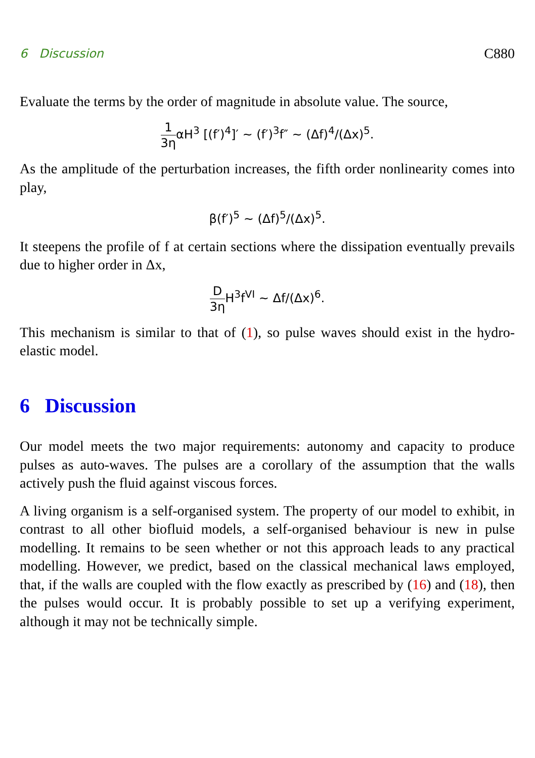6 Discussion C880
Evaluate the terms by the order of magnitude in absolute value. The source,
1 3ηαH<sup>3</sup> [(f′)<sup>4</sup>]′ ∼ (f′)<sup>3</sup>f″ ∼ (Δf)<sup>4</sup>/(Δx)<sup>5</sup>.
As the amplitude of the perturbation increases, the fifth order nonlinearity comes into play,
β(f′)<sup>5</sup> ∼ (Δf)<sup>5</sup>/(Δx)<sup>5</sup>.
It steepens the profile of f at certain sections where the dissipation eventually prevails due to higher order in Δx,
D 3η H<sup>3</sup>f<sup>VI</sup> ∼ Δf/(Δx)<sup>6</sup>.
This mechanism is similar to that of (1), so pulse waves should exist in the hydro-elastic model.
6 Discussion
Our model meets the two major requirements: autonomy and capacity to produce pulses as auto-waves. The pulses are a corollary of the assumption that the walls actively push the fluid against viscous forces.
A living organism is a self-organised system. The property of our model to exhibit, in contrast to all other biofluid models, a self-organised behaviour is new in pulse modelling. It remains to be seen whether or not this approach leads to any practical modelling. However, we predict, based on the classical mechanical laws employed, that, if the walls are coupled with the flow exactly as prescribed by (16) and (18), then the pulses would occur. It is probably possible to set up a verifying experiment, although it may not be technically simple.